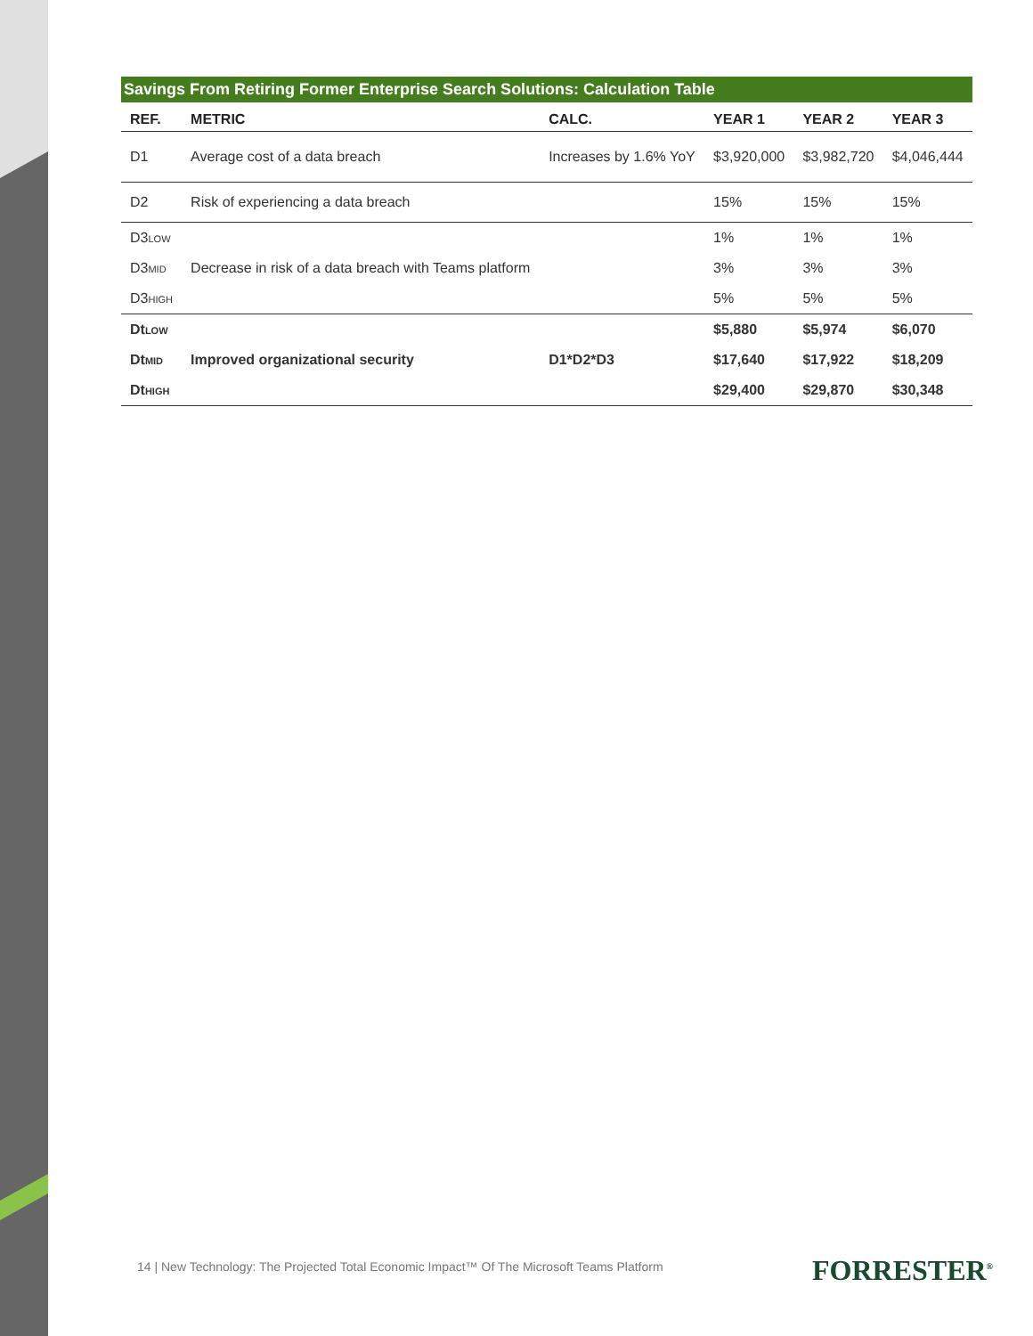Savings From Retiring Former Enterprise Search Solutions: Calculation Table
| REF. | METRIC | CALC. | YEAR 1 | YEAR 2 | YEAR 3 |
| --- | --- | --- | --- | --- | --- |
| D1 | Average cost of a data breach | Increases by 1.6% YoY | $3,920,000 | $3,982,720 | $4,046,444 |
| D2 | Risk of experiencing a data breach | | 15% | 15% | 15% |
| D3<sub>LOW</sub> | Decrease in risk of a data breach with Teams platform | | 1% | 1% | 1% |
| D3<sub>MID</sub> | | | 3% | 3% | 3% |
| D3<sub>HIGH</sub> | | | 5% | 5% | 5% |
| Dt<sub>LOW</sub> | Improved organizational security | D1*D2*D3 | $5,880 | $5,974 | $6,070 |
| Dt<sub>MID</sub> | | | $17,640 | $17,922 | $18,209 |
| Dt<sub>HIGH</sub> | | | $29,400 | $29,870 | $30,348 |
14 | New Technology: The Projected Total Economic Impact™ Of The Microsoft Teams Platform
FORRESTER<sup>®</sup>